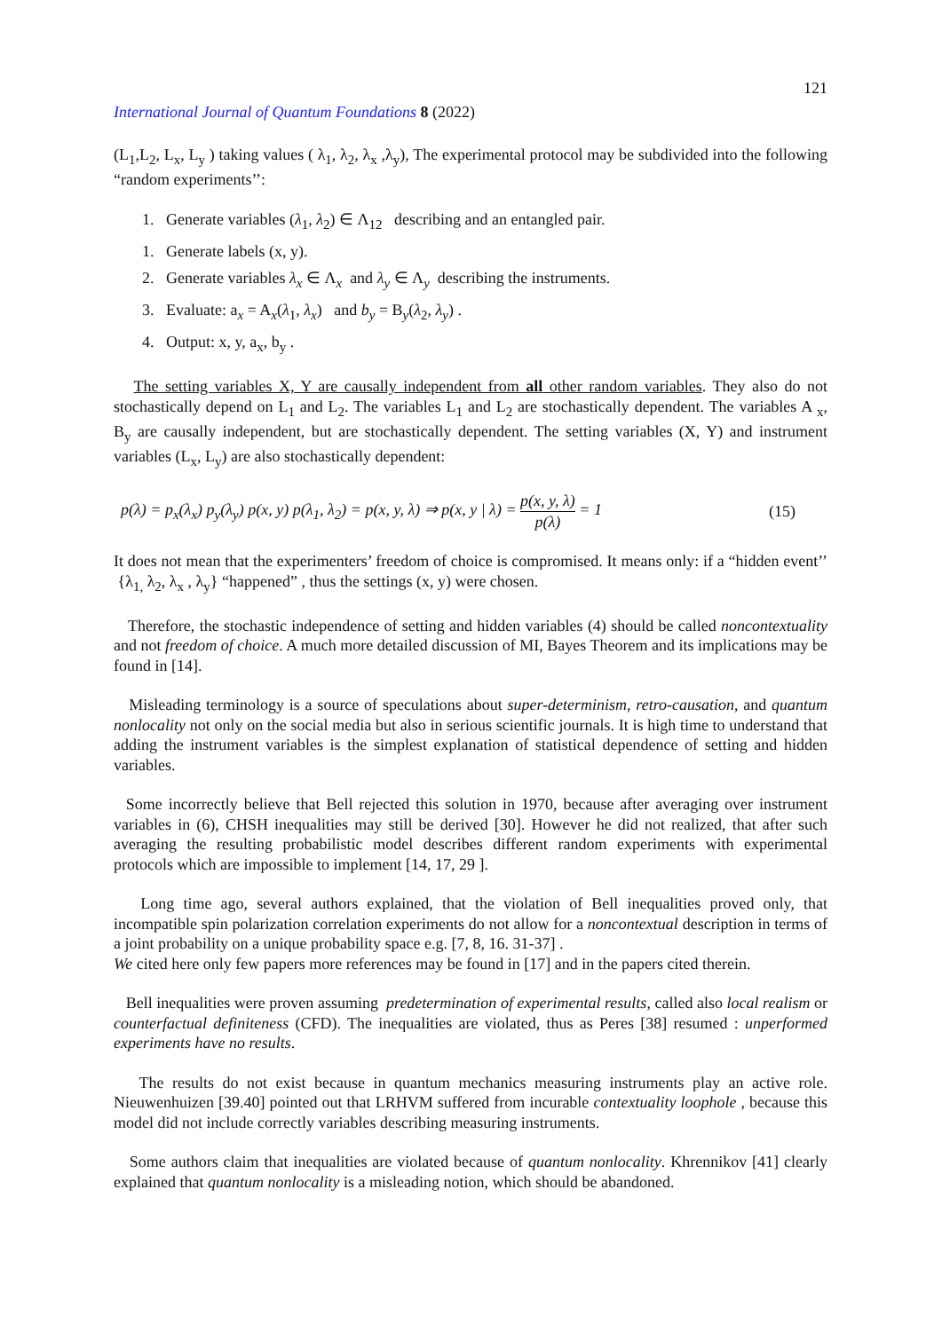121
International Journal of Quantum Foundations 8 (2022)
(L<sub>1</sub>,L<sub>2</sub>, L<sub>x</sub>, L<sub>y</sub> ) taking values ( λ<sub>1</sub>, λ<sub>2</sub>, λ<sub>x</sub> ,λ<sub>y</sub>), The experimental protocol may be subdivided into the following “random experiments’’:
1. Generate variables (λ<sub>1</sub>, λ<sub>2</sub>) ∈ Λ<sub>12</sub> describing and an entangled pair.
1. Generate labels (x, y).
2. Generate variables λ<sub>x</sub> ∈ Λ<sub>x</sub> and λ<sub>y</sub> ∈ Λ<sub>y</sub> describing the instruments.
3. Evaluate: a<sub>x</sub> = A<sub>x</sub>(λ<sub>1</sub>, λ<sub>x</sub>) and b<sub>y</sub> = B<sub>y</sub>(λ<sub>2</sub>, λ<sub>y</sub>) .
4. Output: x, y, a<sub>x</sub>, b<sub>y</sub> .
The setting variables X, Y are causally independent from all other random variables. They also do not stochastically depend on L<sub>1</sub> and L<sub>2</sub>. The variables L<sub>1</sub> and L<sub>2</sub> are stochastically dependent. The variables A <sub>x</sub>, B<sub>y</sub> are causally independent, but are stochastically dependent. The setting variables (X, Y) and instrument variables (L<sub>x</sub>, L<sub>y</sub>) are also stochastically dependent:
p(λ) = p<sub>x</sub>(λ<sub>x</sub>) p<sub>y</sub>(λ<sub>y</sub>) p(x, y) p(λ<sub>1</sub>, λ<sub>2</sub>) = p(x, y, λ) ⇒ p(x, y | λ) = p(x, y, λ) p(λ) = 1 (15)
It does not mean that the experimenters’ freedom of choice is compromised. It means only: if a “hidden event’’ {λ<sub>1,</sub> λ<sub>2</sub>, λ<sub>x</sub> , λ<sub>y</sub>} “happened” , thus the settings (x, y) were chosen.
Therefore, the stochastic independence of setting and hidden variables (4) should be called noncontextuality and not freedom of choice. A much more detailed discussion of MI, Bayes Theorem and its implications may be found in [14].
Misleading terminology is a source of speculations about super-determinism, retro-causation, and quantum nonlocality not only on the social media but also in serious scientific journals. It is high time to understand that adding the instrument variables is the simplest explanation of statistical dependence of setting and hidden variables.
Some incorrectly believe that Bell rejected this solution in 1970, because after averaging over instrument variables in (6), CHSH inequalities may still be derived [30]. However he did not realized, that after such averaging the resulting probabilistic model describes different random experiments with experimental protocols which are impossible to implement [14, 17, 29 ].
Long time ago, several authors explained, that the violation of Bell inequalities proved only, that incompatible spin polarization correlation experiments do not allow for a noncontextual description in terms of a joint probability on a unique probability space e.g. [7, 8, 16. 31-37] .
We cited here only few papers more references may be found in [17] and in the papers cited therein.
Bell inequalities were proven assuming predetermination of experimental results, called also local realism or counterfactual definiteness (CFD). The inequalities are violated, thus as Peres [38] resumed : unperformed experiments have no results.
The results do not exist because in quantum mechanics measuring instruments play an active role. Nieuwenhuizen [39.40] pointed out that LRHVM suffered from incurable contextuality loophole , because this model did not include correctly variables describing measuring instruments.
Some authors claim that inequalities are violated because of quantum nonlocality. Khrennikov [41] clearly explained that quantum nonlocality is a misleading notion, which should be abandoned.